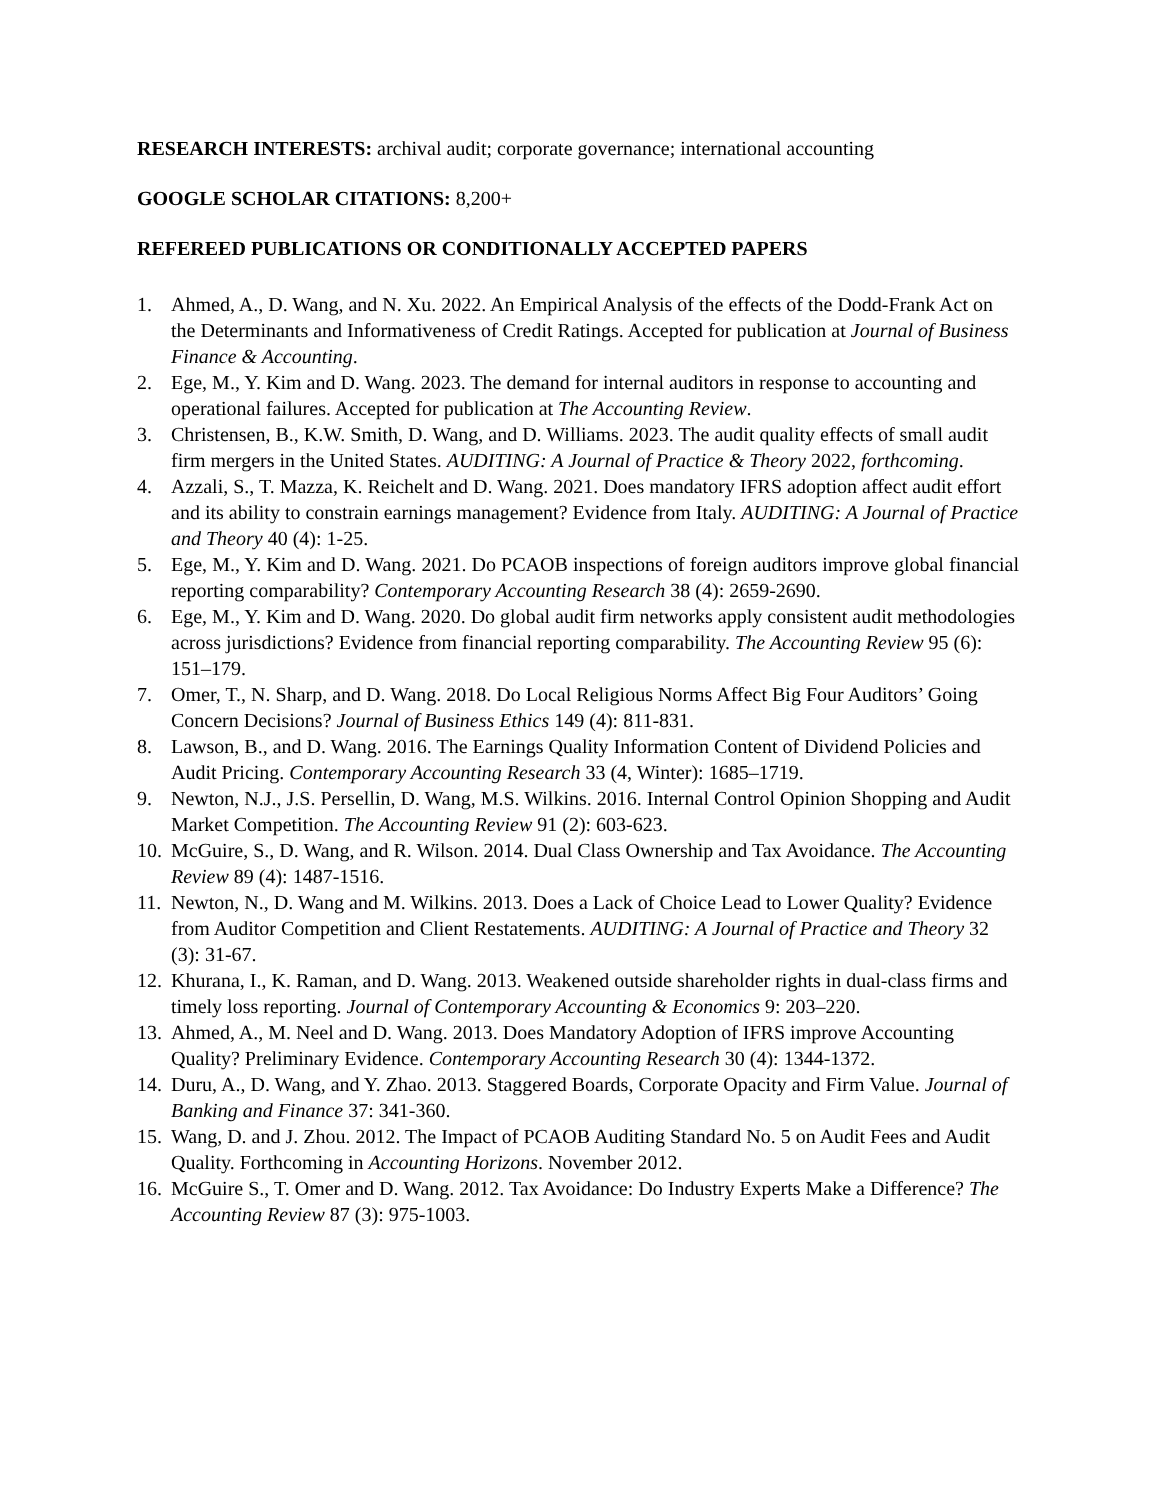RESEARCH INTERESTS: archival audit; corporate governance; international accounting
GOOGLE SCHOLAR CITATIONS: 8,200+
REFEREED PUBLICATIONS OR CONDITIONALLY ACCEPTED PAPERS
1. Ahmed, A., D. Wang, and N. Xu. 2022. An Empirical Analysis of the effects of the Dodd-Frank Act on the Determinants and Informativeness of Credit Ratings. Accepted for publication at Journal of Business Finance & Accounting.
2. Ege, M., Y. Kim and D. Wang. 2023. The demand for internal auditors in response to accounting and operational failures. Accepted for publication at The Accounting Review.
3. Christensen, B., K.W. Smith, D. Wang, and D. Williams. 2023. The audit quality effects of small audit firm mergers in the United States. AUDITING: A Journal of Practice & Theory 2022, forthcoming.
4. Azzali, S., T. Mazza, K. Reichelt and D. Wang. 2021. Does mandatory IFRS adoption affect audit effort and its ability to constrain earnings management? Evidence from Italy. AUDITING: A Journal of Practice and Theory 40 (4): 1-25.
5. Ege, M., Y. Kim and D. Wang. 2021. Do PCAOB inspections of foreign auditors improve global financial reporting comparability? Contemporary Accounting Research 38 (4): 2659-2690.
6. Ege, M., Y. Kim and D. Wang. 2020. Do global audit firm networks apply consistent audit methodologies across jurisdictions? Evidence from financial reporting comparability. The Accounting Review 95 (6): 151–179.
7. Omer, T., N. Sharp, and D. Wang. 2018. Do Local Religious Norms Affect Big Four Auditors’ Going Concern Decisions? Journal of Business Ethics 149 (4): 811-831.
8. Lawson, B., and D. Wang. 2016. The Earnings Quality Information Content of Dividend Policies and Audit Pricing. Contemporary Accounting Research 33 (4, Winter): 1685–1719.
9. Newton, N.J., J.S. Persellin, D. Wang, M.S. Wilkins. 2016. Internal Control Opinion Shopping and Audit Market Competition. The Accounting Review 91 (2): 603-623.
10. McGuire, S., D. Wang, and R. Wilson. 2014. Dual Class Ownership and Tax Avoidance. The Accounting Review 89 (4): 1487-1516.
11. Newton, N., D. Wang and M. Wilkins. 2013. Does a Lack of Choice Lead to Lower Quality? Evidence from Auditor Competition and Client Restatements. AUDITING: A Journal of Practice and Theory 32 (3): 31-67.
12. Khurana, I., K. Raman, and D. Wang. 2013. Weakened outside shareholder rights in dual-class firms and timely loss reporting. Journal of Contemporary Accounting & Economics 9: 203–220.
13. Ahmed, A., M. Neel and D. Wang. 2013. Does Mandatory Adoption of IFRS improve Accounting Quality? Preliminary Evidence. Contemporary Accounting Research 30 (4): 1344-1372.
14. Duru, A., D. Wang, and Y. Zhao. 2013. Staggered Boards, Corporate Opacity and Firm Value. Journal of Banking and Finance 37: 341-360.
15. Wang, D. and J. Zhou. 2012. The Impact of PCAOB Auditing Standard No. 5 on Audit Fees and Audit Quality. Forthcoming in Accounting Horizons. November 2012.
16. McGuire S., T. Omer and D. Wang. 2012. Tax Avoidance: Do Industry Experts Make a Difference? The Accounting Review 87 (3): 975-1003.